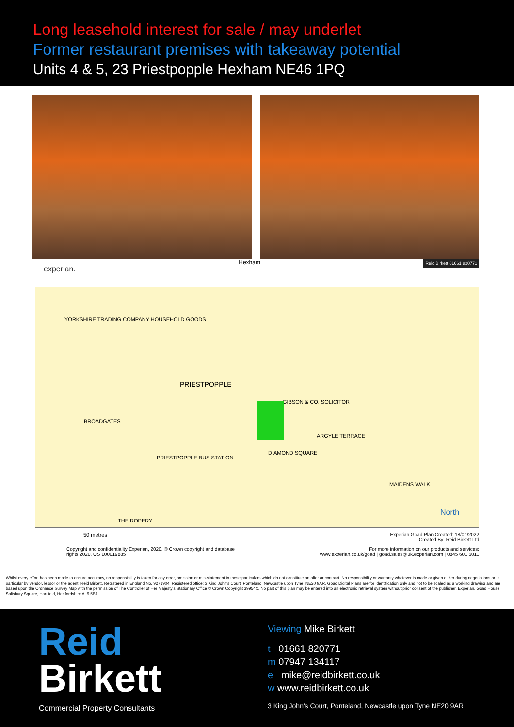Long leasehold interest for sale / may underlet
Former restaurant premises with takeaway potential
Units 4 & 5, 23 Priestpopple Hexham NE46 1PQ
experian. Hexham Reid Birkett 01661 820771
YORKSHIRE TRADING COMPANY HOUSEHOLD GOODS
PRIESTPOPPLE
DIAMOND SQUARE
BROADGATES
ARGYLE TERRACE
MAIDENS WALK
THE ROPERY
GIBSON & CO. SOLICITOR
PRIESTPOPPLE BUS STATION
North
50 metres Experian Goad Plan Created: 18/01/2022
Created By: Reid Birkett Ltd
Copyright and confidentiality Experian, 2020. © Crown copyright and database
rights 2020. OS 100019885
For more information on our products and services:
www.experian.co.uk/goad | goad.sales@uk.experian.com | 0845 601 6011
Whilst every effort has been made to ensure accuracy, no responsibility is taken for any error, omission or mis-statement in these particulars which do not constitute an offer or contract. No responsibility or warranty whatever is made or given either during negotiations or in particular by vendor, lessor or the agent. Reid Birkett, Registered in England No. 9271904. Registered office: 3 King John's Court, Ponteland, Newcastle upon Tyne, NE20 9AR. Goad Digital Plans are for identification only and not to be scaled as a working drawing and are based upon the Ordnance Survey Map with the permission of The Controller of Her Majesty's Stationary Office © Crown Copyright 39954X. No part of this plan may be entered into an electronic retrieval system without prior consent of the publisher. Experian, Goad House, Salisbury Square, Hartfield, Hertfordshire AL9 5BJ.
Reid
Birkett
Commercial Property Consultants
Viewing Mike Birkett
t 01661 820771
m 07947 134117
e mike@reidbirkett.co.uk
w www.reidbirkett.co.uk
3 King John's Court, Ponteland, Newcastle upon Tyne NE20 9AR